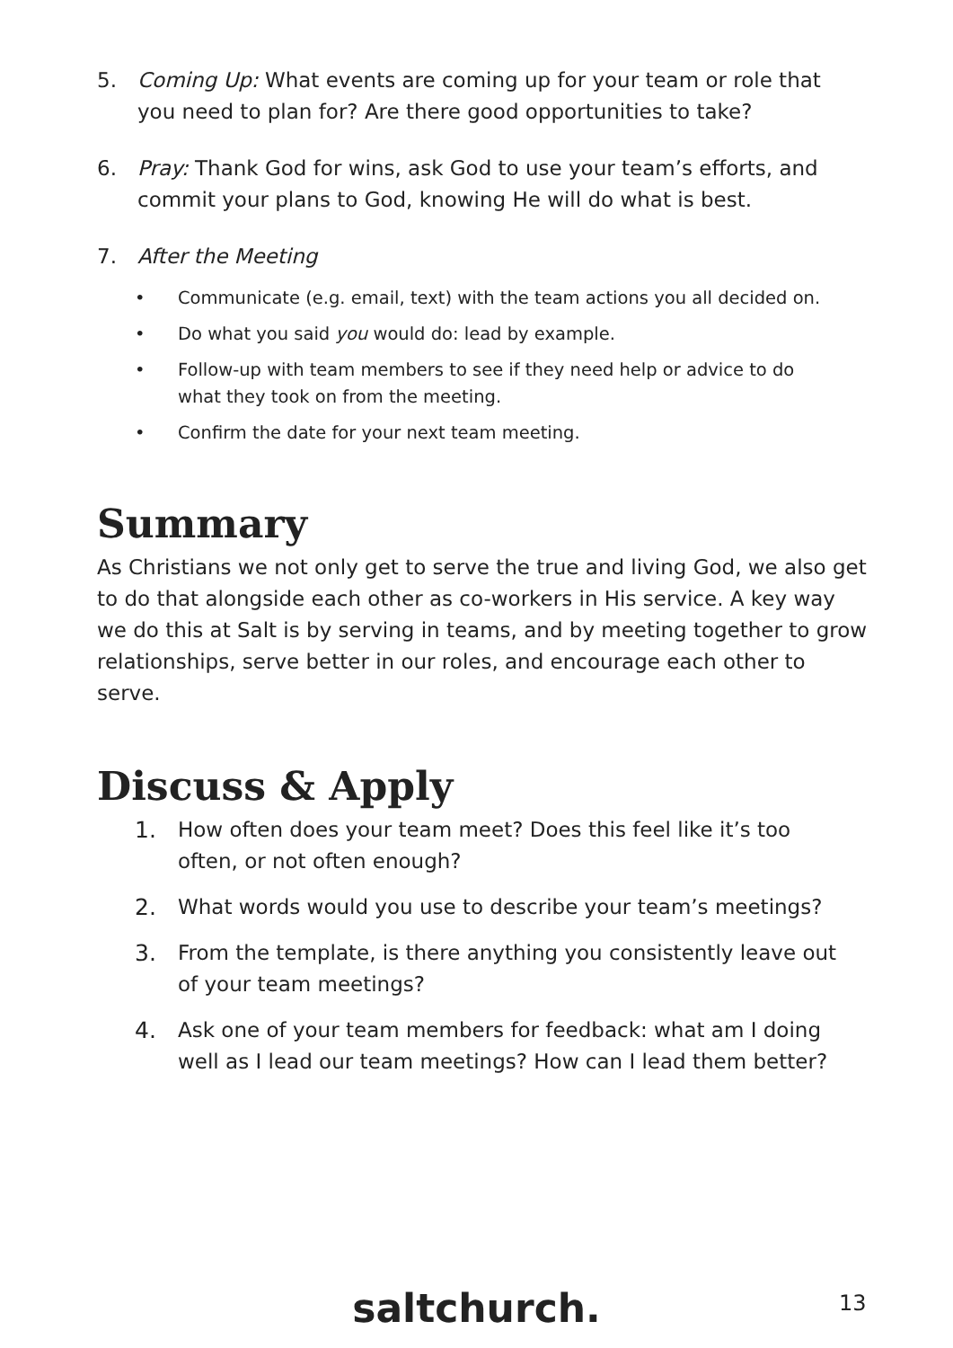5. Coming Up: What events are coming up for your team or role that you need to plan for? Are there good opportunities to take?
6. Pray: Thank God for wins, ask God to use your team’s efforts, and commit your plans to God, knowing He will do what is best.
7. After the Meeting
• Communicate (e.g. email, text) with the team actions you all decided on.
• Do what you said you would do: lead by example.
• Follow-up with team members to see if they need help or advice to do what they took on from the meeting.
• Confirm the date for your next team meeting.
Summary
As Christians we not only get to serve the true and living God, we also get to do that alongside each other as co-workers in His service. A key way we do this at Salt is by serving in teams, and by meeting together to grow relationships, serve better in our roles, and encourage each other to serve.
Discuss & Apply
1. How often does your team meet? Does this feel like it’s too often, or not often enough?
2. What words would you use to describe your team’s meetings?
3. From the template, is there anything you consistently leave out of your team meetings?
4. Ask one of your team members for feedback: what am I doing well as I lead our team meetings? How can I lead them better?
saltchurch. 13